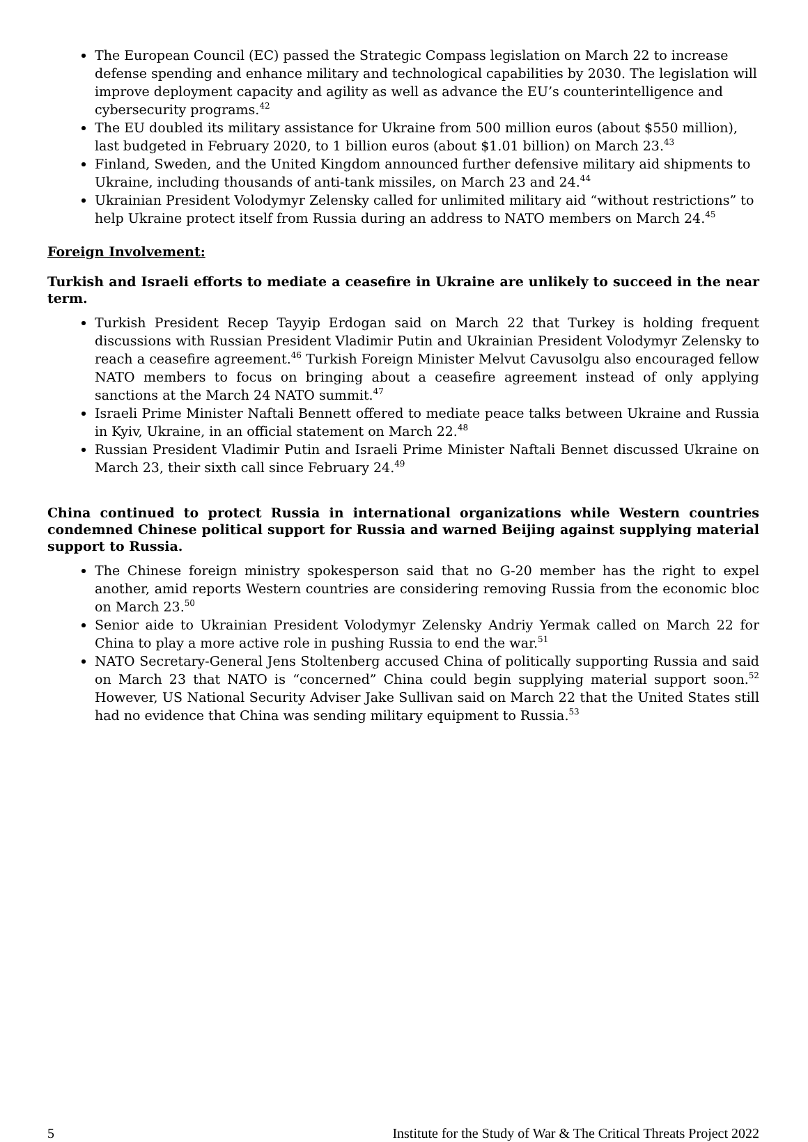The European Council (EC) passed the Strategic Compass legislation on March 22 to increase defense spending and enhance military and technological capabilities by 2030. The legislation will improve deployment capacity and agility as well as advance the EU’s counterintelligence and cybersecurity programs.<sup>42</sup>
The EU doubled its military assistance for Ukraine from 500 million euros (about $550 million), last budgeted in February 2020, to 1 billion euros (about $1.01 billion) on March 23.<sup>43</sup>
Finland, Sweden, and the United Kingdom announced further defensive military aid shipments to Ukraine, including thousands of anti-tank missiles, on March 23 and 24.<sup>44</sup>
Ukrainian President Volodymyr Zelensky called for unlimited military aid “without restrictions” to help Ukraine protect itself from Russia during an address to NATO members on March 24.<sup>45</sup>
Foreign Involvement:
Turkish and Israeli efforts to mediate a ceasefire in Ukraine are unlikely to succeed in the near term.
Turkish President Recep Tayyip Erdogan said on March 22 that Turkey is holding frequent discussions with Russian President Vladimir Putin and Ukrainian President Volodymyr Zelensky to reach a ceasefire agreement.<sup>46</sup> Turkish Foreign Minister Melvut Cavusolgu also encouraged fellow NATO members to focus on bringing about a ceasefire agreement instead of only applying sanctions at the March 24 NATO summit.<sup>47</sup>
Israeli Prime Minister Naftali Bennett offered to mediate peace talks between Ukraine and Russia in Kyiv, Ukraine, in an official statement on March 22.<sup>48</sup>
Russian President Vladimir Putin and Israeli Prime Minister Naftali Bennet discussed Ukraine on March 23, their sixth call since February 24.<sup>49</sup>
China continued to protect Russia in international organizations while Western countries condemned Chinese political support for Russia and warned Beijing against supplying material support to Russia.
The Chinese foreign ministry spokesperson said that no G-20 member has the right to expel another, amid reports Western countries are considering removing Russia from the economic bloc on March 23.<sup>50</sup>
Senior aide to Ukrainian President Volodymyr Zelensky Andriy Yermak called on March 22 for China to play a more active role in pushing Russia to end the war.<sup>51</sup>
NATO Secretary-General Jens Stoltenberg accused China of politically supporting Russia and said on March 23 that NATO is “concerned” China could begin supplying material support soon.<sup>52</sup> However, US National Security Adviser Jake Sullivan said on March 22 that the United States still had no evidence that China was sending military equipment to Russia.<sup>53</sup>
5 Institute for the Study of War & The Critical Threats Project 2022